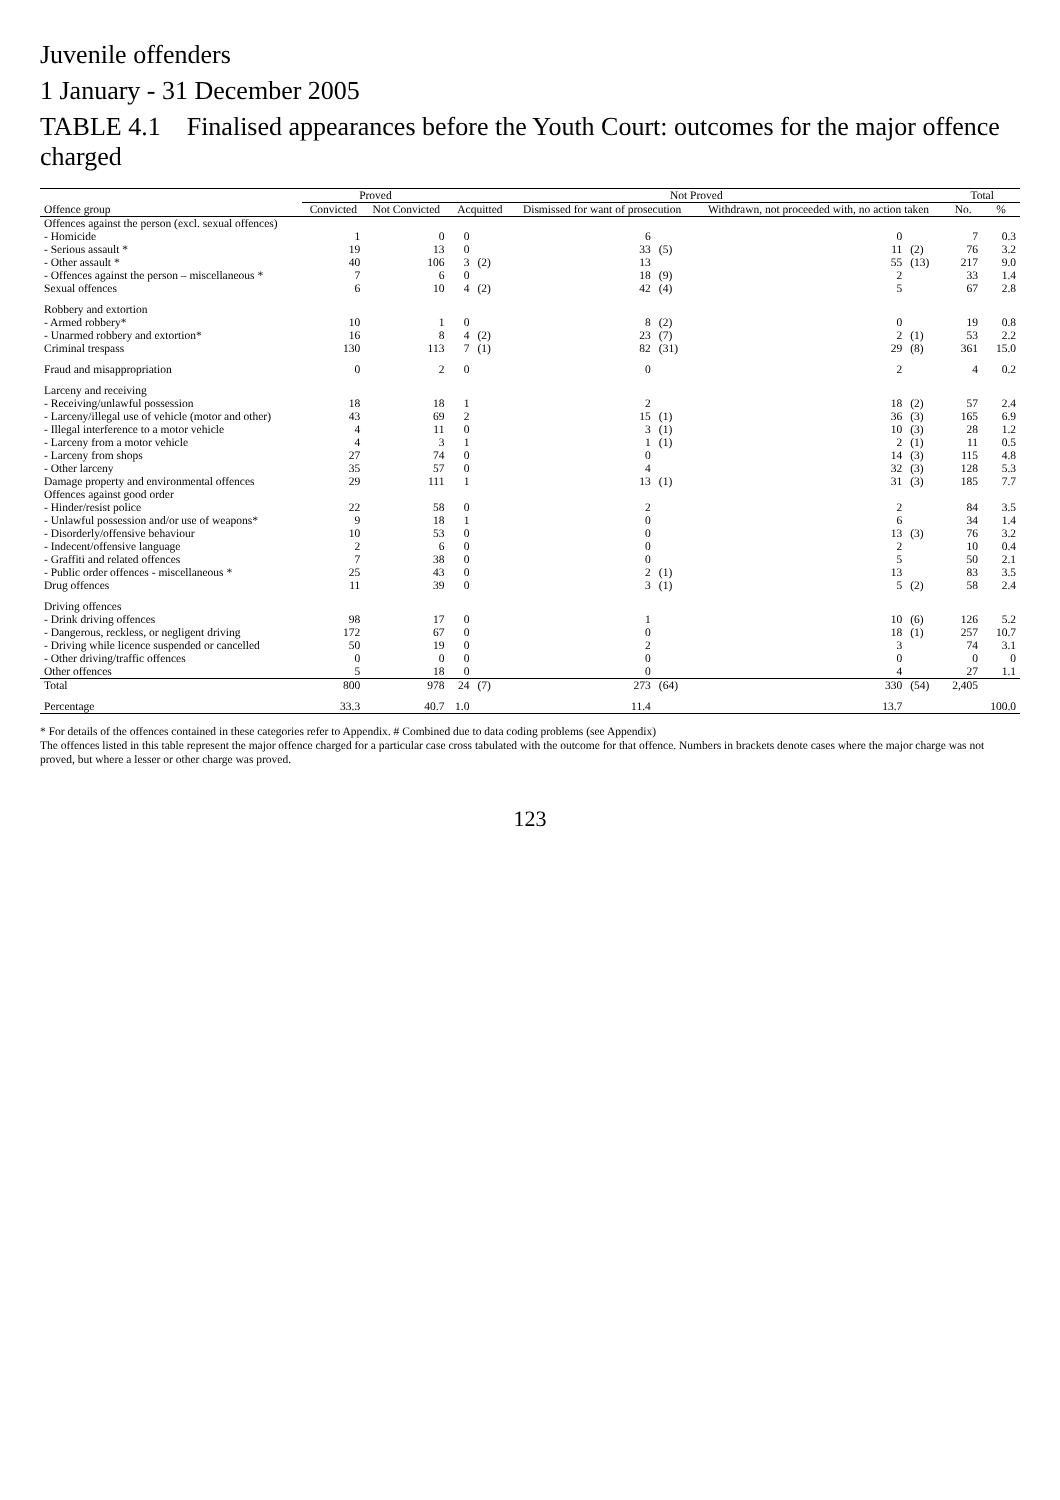Juvenile offenders
1 January - 31 December 2005
TABLE 4.1 Finalised appearances before the Youth Court: outcomes for the major offence charged
| | Proved | | Not Proved | | | | | | Total | |
| --- | --- | --- | --- | --- | --- | --- | --- | --- | --- | --- |
| Offence group | Convicted | Not Convicted | Acquitted | | Dismissed for want of prosecution | | Withdrawn, not proceeded with, no action taken | | No. | % |
| Offences against the person (excl. sexual offences) | | | | | | | | | | |
| - Homicide | 1 | 0 | 0 | | 6 | | 0 | | 7 | 0.3 |
| - Serious assault * | 19 | 13 | 0 | | 33 | (5) | 11 | (2) | 76 | 3.2 |
| - Other assault * | 40 | 106 | 3 | (2) | 13 | | 55 | (13) | 217 | 9.0 |
| - Offences against the person – miscellaneous * | 7 | 6 | 0 | | 18 | (9) | 2 | | 33 | 1.4 |
| Sexual offences | 6 | 10 | 4 | (2) | 42 | (4) | 5 | | 67 | 2.8 |
| Robbery and extortion | | | | | | | | | | |
| - Armed robbery* | 10 | 1 | 0 | | 8 | (2) | 0 | | 19 | 0.8 |
| - Unarmed robbery and extortion* | 16 | 8 | 4 | (2) | 23 | (7) | 2 | (1) | 53 | 2.2 |
| Criminal trespass | 130 | 113 | 7 | (1) | 82 | (31) | 29 | (8) | 361 | 15.0 |
| Fraud and misappropriation | 0 | 2 | 0 | | 0 | | 2 | | 4 | 0.2 |
| Larceny and receiving | | | | | | | | | | |
| - Receiving/unlawful possession | 18 | 18 | 1 | | 2 | | 18 | (2) | 57 | 2.4 |
| - Larceny/illegal use of vehicle (motor and other) | 43 | 69 | 2 | | 15 | (1) | 36 | (3) | 165 | 6.9 |
| - Illegal interference to a motor vehicle | 4 | 11 | 0 | | 3 | (1) | 10 | (3) | 28 | 1.2 |
| - Larceny from a motor vehicle | 4 | 3 | 1 | | 1 | (1) | 2 | (1) | 11 | 0.5 |
| - Larceny from shops | 27 | 74 | 0 | | 0 | | 14 | (3) | 115 | 4.8 |
| - Other larceny | 35 | 57 | 0 | | 4 | | 32 | (3) | 128 | 5.3 |
| Damage property and environmental offences | 29 | 111 | 1 | | 13 | (1) | 31 | (3) | 185 | 7.7 |
| Offences against good order | | | | | | | | | | |
| - Hinder/resist police | 22 | 58 | 0 | | 2 | | 2 | | 84 | 3.5 |
| - Unlawful possession and/or use of weapons* | 9 | 18 | 1 | | 0 | | 6 | | 34 | 1.4 |
| - Disorderly/offensive behaviour | 10 | 53 | 0 | | 0 | | 13 | (3) | 76 | 3.2 |
| - Indecent/offensive language | 2 | 6 | 0 | | 0 | | 2 | | 10 | 0.4 |
| - Graffiti and related offences | 7 | 38 | 0 | | 0 | | 5 | | 50 | 2.1 |
| - Public order offences - miscellaneous * | 25 | 43 | 0 | | 2 | (1) | 13 | | 83 | 3.5 |
| Drug offences | 11 | 39 | 0 | | 3 | (1) | 5 | (2) | 58 | 2.4 |
| Driving offences | | | | | | | | | | |
| - Drink driving offences | 98 | 17 | 0 | | 1 | | 10 | (6) | 126 | 5.2 |
| - Dangerous, reckless, or negligent driving | 172 | 67 | 0 | | 0 | | 18 | (1) | 257 | 10.7 |
| - Driving while licence suspended or cancelled | 50 | 19 | 0 | | 2 | | 3 | | 74 | 3.1 |
| - Other driving/traffic offences | 0 | 0 | 0 | | 0 | | 0 | | 0 | 0 |
| Other offences | 5 | 18 | 0 | | 0 | | 4 | | 27 | 1.1 |
| Total | 800 | 978 | 24 | (7) | 273 | (64) | 330 | (54) | 2,405 | |
| Percentage | 33.3 | 40.7 | 1.0 | | 11.4 | | 13.7 | | | 100.0 |
* For details of the offences contained in these categories refer to Appendix. # Combined due to data coding problems (see Appendix)
The offences listed in this table represent the major offence charged for a particular case cross tabulated with the outcome for that offence. Numbers in brackets denote cases where the major charge was not proved, but where a lesser or other charge was proved.
123